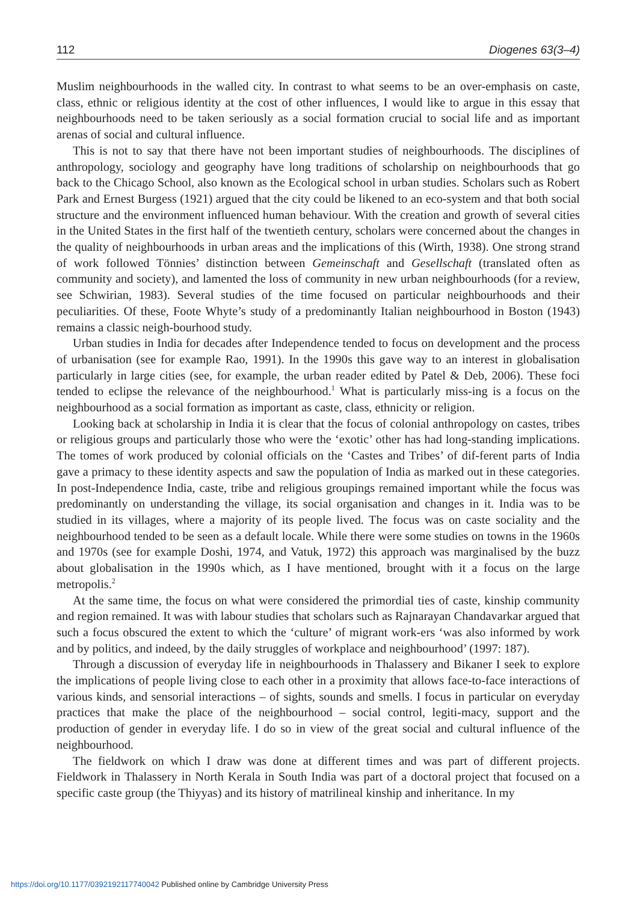112 Diogenes 63(3–4)
Muslim neighbourhoods in the walled city. In contrast to what seems to be an over-emphasis on caste, class, ethnic or religious identity at the cost of other influences, I would like to argue in this essay that neighbourhoods need to be taken seriously as a social formation crucial to social life and as important arenas of social and cultural influence.
This is not to say that there have not been important studies of neighbourhoods. The disciplines of anthropology, sociology and geography have long traditions of scholarship on neighbourhoods that go back to the Chicago School, also known as the Ecological school in urban studies. Scholars such as Robert Park and Ernest Burgess (1921) argued that the city could be likened to an eco-system and that both social structure and the environment influenced human behaviour. With the creation and growth of several cities in the United States in the first half of the twentieth century, scholars were concerned about the changes in the quality of neighbourhoods in urban areas and the implications of this (Wirth, 1938). One strong strand of work followed Tönnies’ distinction between Gemeinschaft and Gesellschaft (translated often as community and society), and lamented the loss of community in new urban neighbourhoods (for a review, see Schwirian, 1983). Several studies of the time focused on particular neighbourhoods and their peculiarities. Of these, Foote Whyte’s study of a predominantly Italian neighbourhood in Boston (1943) remains a classic neigh-bourhood study.
Urban studies in India for decades after Independence tended to focus on development and the process of urbanisation (see for example Rao, 1991). In the 1990s this gave way to an interest in globalisation particularly in large cities (see, for example, the urban reader edited by Patel & Deb, 2006). These foci tended to eclipse the relevance of the neighbourhood.<sup>1</sup> What is particularly miss-ing is a focus on the neighbourhood as a social formation as important as caste, class, ethnicity or religion.
Looking back at scholarship in India it is clear that the focus of colonial anthropology on castes, tribes or religious groups and particularly those who were the ‘exotic’ other has had long-standing implications. The tomes of work produced by colonial officials on the ‘Castes and Tribes’ of dif-ferent parts of India gave a primacy to these identity aspects and saw the population of India as marked out in these categories. In post-Independence India, caste, tribe and religious groupings remained important while the focus was predominantly on understanding the village, its social organisation and changes in it. India was to be studied in its villages, where a majority of its people lived. The focus was on caste sociality and the neighbourhood tended to be seen as a default locale. While there were some studies on towns in the 1960s and 1970s (see for example Doshi, 1974, and Vatuk, 1972) this approach was marginalised by the buzz about globalisation in the 1990s which, as I have mentioned, brought with it a focus on the large metropolis.<sup>2</sup>
At the same time, the focus on what were considered the primordial ties of caste, kinship community and region remained. It was with labour studies that scholars such as Rajnarayan Chandavarkar argued that such a focus obscured the extent to which the ‘culture’ of migrant work-ers ‘was also informed by work and by politics, and indeed, by the daily struggles of workplace and neighbourhood’ (1997: 187).
Through a discussion of everyday life in neighbourhoods in Thalassery and Bikaner I seek to explore the implications of people living close to each other in a proximity that allows face-to-face interactions of various kinds, and sensorial interactions – of sights, sounds and smells. I focus in particular on everyday practices that make the place of the neighbourhood – social control, legiti-macy, support and the production of gender in everyday life. I do so in view of the great social and cultural influence of the neighbourhood.
The fieldwork on which I draw was done at different times and was part of different projects. Fieldwork in Thalassery in North Kerala in South India was part of a doctoral project that focused on a specific caste group (the Thiyyas) and its history of matrilineal kinship and inheritance. In my
https://doi.org/10.1177/0392192117740042 Published online by Cambridge University Press